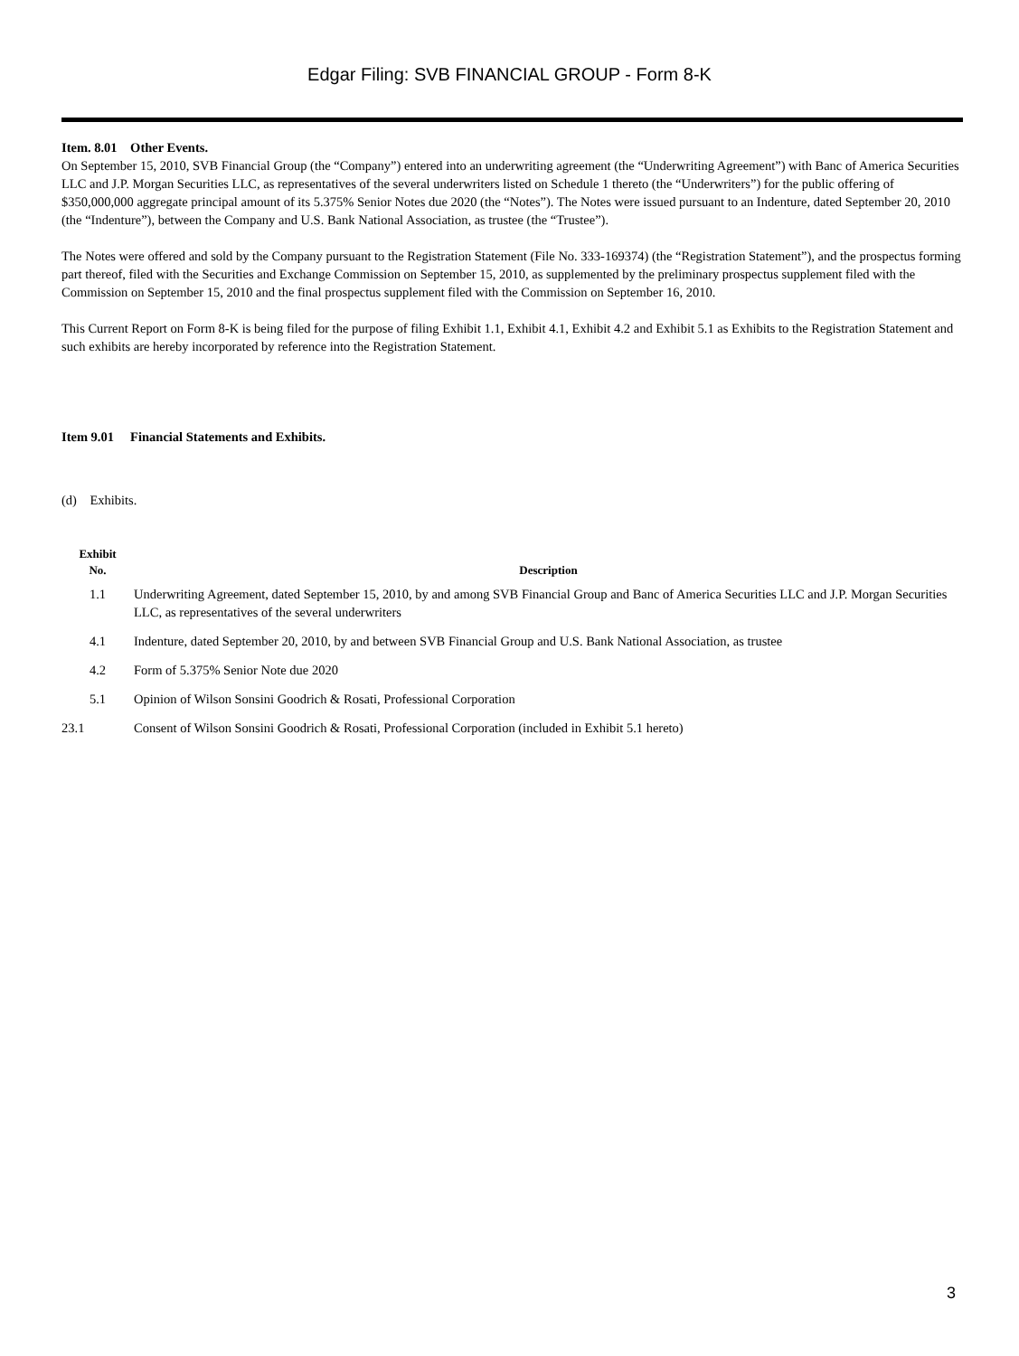Edgar Filing: SVB FINANCIAL GROUP - Form 8-K
Item. 8.01 Other Events.
On September 15, 2010, SVB Financial Group (the “Company”) entered into an underwriting agreement (the “Underwriting Agreement”) with Banc of America Securities LLC and J.P. Morgan Securities LLC, as representatives of the several underwriters listed on Schedule 1 thereto (the “Underwriters”) for the public offering of $350,000,000 aggregate principal amount of its 5.375% Senior Notes due 2020 (the “Notes”). The Notes were issued pursuant to an Indenture, dated September 20, 2010 (the “Indenture”), between the Company and U.S. Bank National Association, as trustee (the “Trustee”).
The Notes were offered and sold by the Company pursuant to the Registration Statement (File No. 333-169374) (the “Registration Statement”), and the prospectus forming part thereof, filed with the Securities and Exchange Commission on September 15, 2010, as supplemented by the preliminary prospectus supplement filed with the Commission on September 15, 2010 and the final prospectus supplement filed with the Commission on September 16, 2010.
This Current Report on Form 8-K is being filed for the purpose of filing Exhibit 1.1, Exhibit 4.1, Exhibit 4.2 and Exhibit 5.1 as Exhibits to the Registration Statement and such exhibits are hereby incorporated by reference into the Registration Statement.
Item 9.01 Financial Statements and Exhibits.
(d) Exhibits.
| Exhibit No. | Description |
| --- | --- |
| 1.1 | Underwriting Agreement, dated September 15, 2010, by and among SVB Financial Group and Banc of America Securities LLC and J.P. Morgan Securities LLC, as representatives of the several underwriters |
| 4.1 | Indenture, dated September 20, 2010, by and between SVB Financial Group and U.S. Bank National Association, as trustee |
| 4.2 | Form of 5.375% Senior Note due 2020 |
| 5.1 | Opinion of Wilson Sonsini Goodrich & Rosati, Professional Corporation |
| 23.1 | Consent of Wilson Sonsini Goodrich & Rosati, Professional Corporation (included in Exhibit 5.1 hereto) |
3